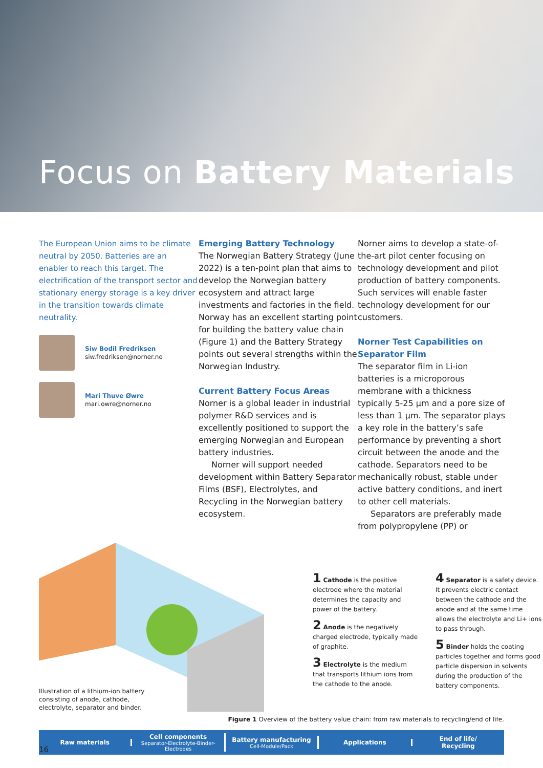Focus on Battery Materials
The European Union aims to be climate neutral by 2050. Batteries are an enabler to reach this target. The electrification of the transport sector and stationary energy storage is a key driver in the transition towards climate neutrality.
Siw Bodil Fredriksen
siw.fredriksen@norner.no
Mari Thuve Øwre
mari.owre@norner.no
Emerging Battery Technology
The Norwegian Battery Strategy (June 2022) is a ten-point plan that aims to develop the Norwegian battery ecosystem and attract large investments and factories in the field. Norway has an excellent starting point for building the battery value chain (Figure 1) and the Battery Strategy points out several strengths within the Norwegian Industry.
Current Battery Focus Areas
Norner is a global leader in industrial polymer R&D services and is excellently positioned to support the emerging Norwegian and European battery industries.
Norner will support needed development within Battery Separator Films (BSF), Electrolytes, and Recycling in the Norwegian battery ecosystem.
Norner aims to develop a state-of-the-art pilot center focusing on technology development and pilot production of battery components. Such services will enable faster technology development for our customers.
Norner Test Capabilities on Separator Film
The separator film in Li-ion batteries is a microporous membrane with a thickness typically 5-25 µm and a pore size of less than 1 µm. The separator plays a key role in the battery’s safe performance by preventing a short circuit between the anode and the cathode. Separators need to be mechanically robust, stable under active battery conditions, and inert to other cell materials.
Separators are preferably made from polypropylene (PP) or
Illustration of a lithium-ion battery consisting of anode, cathode, electrolyte, separator and binder.
1 Cathode is the positive electrode where the material determines the capacity and power of the battery.
2 Anode is the negatively charged electrode, typically made of graphite.
3 Electrolyte is the medium that transports lithium ions from the cathode to the anode.
4 Separator is a safety device. It prevents electric contact between the cathode and the anode and at the same time allows the electrolyte and Li+ ions to pass through.
5 Binder holds the coating particles together and forms good particle dispersion in solvents during the production of the battery components.
Figure 1 Overview of the battery value chain: from raw materials to recycling/end of life.
Raw materials
Cell components
Separator-Electrolyte-Binder-Electrodes
Battery manufacturing
Cell-Module/Pack
Applications
End of life/
Recycling
16